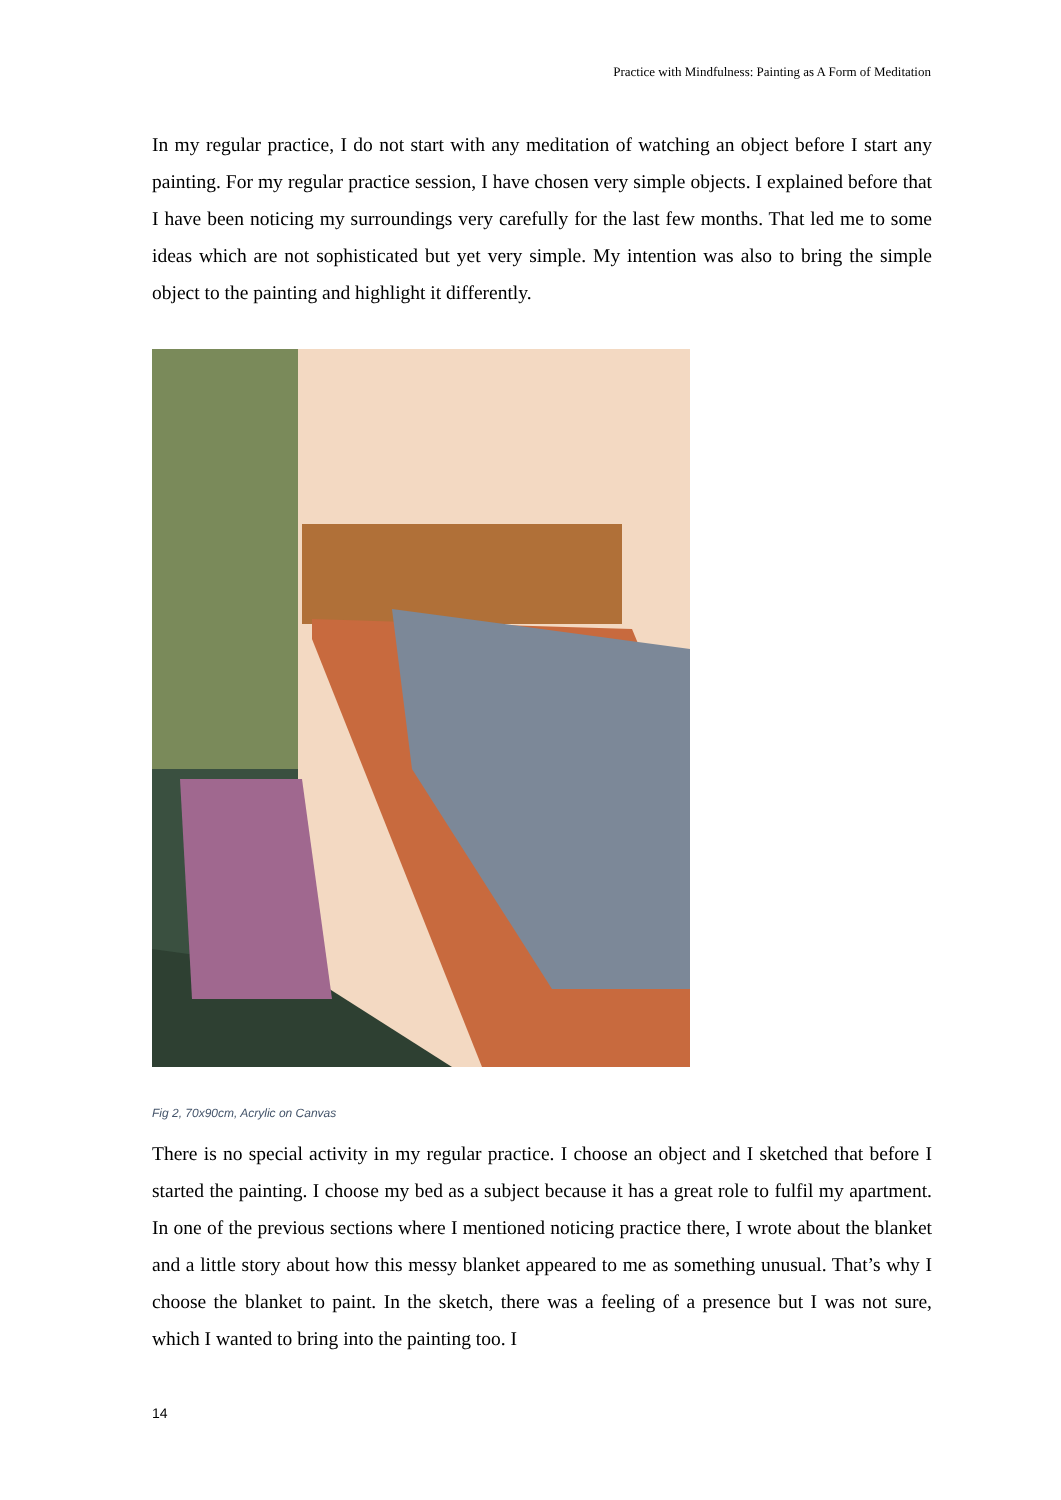Practice with Mindfulness: Painting as A Form of Meditation
In my regular practice, I do not start with any meditation of watching an object before I start any painting. For my regular practice session, I have chosen very simple objects. I explained before that I have been noticing my surroundings very carefully for the last few months. That led me to some ideas which are not sophisticated but yet very simple. My intention was also to bring the simple object to the painting and highlight it differently.
Fig 2, 70x90cm, Acrylic on Canvas
There is no special activity in my regular practice. I choose an object and I sketched that before I started the painting. I choose my bed as a subject because it has a great role to fulfil my apartment. In one of the previous sections where I mentioned noticing practice there, I wrote about the blanket and a little story about how this messy blanket appeared to me as something unusual. That’s why I choose the blanket to paint. In the sketch, there was a feeling of a presence but I was not sure, which I wanted to bring into the painting too. I
14